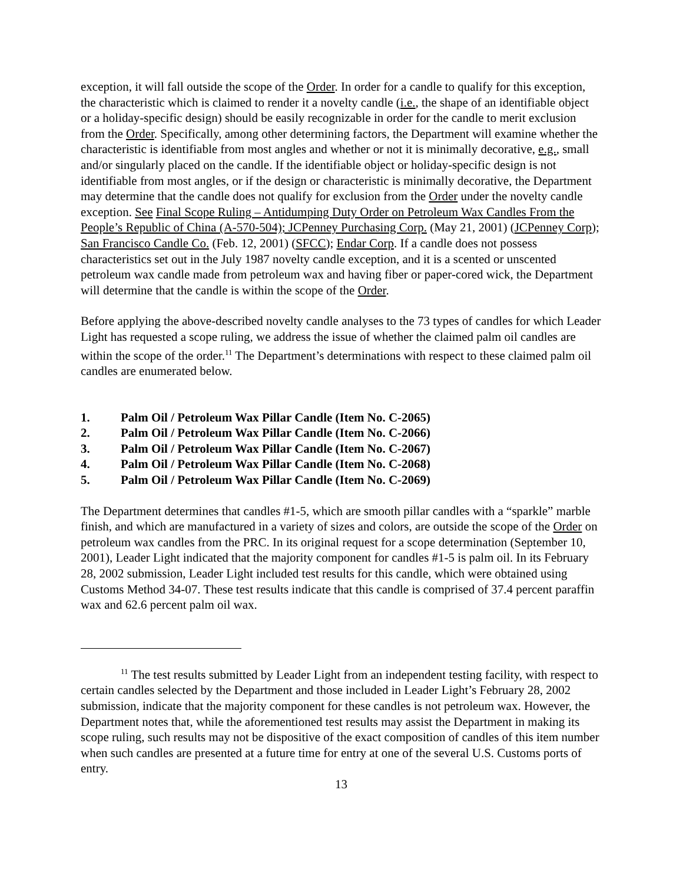exception, it will fall outside the scope of the Order. In order for a candle to qualify for this exception, the characteristic which is claimed to render it a novelty candle (i.e., the shape of an identifiable object or a holiday-specific design) should be easily recognizable in order for the candle to merit exclusion from the Order. Specifically, among other determining factors, the Department will examine whether the characteristic is identifiable from most angles and whether or not it is minimally decorative, e.g., small and/or singularly placed on the candle. If the identifiable object or holiday-specific design is not identifiable from most angles, or if the design or characteristic is minimally decorative, the Department may determine that the candle does not qualify for exclusion from the Order under the novelty candle exception. See Final Scope Ruling – Antidumping Duty Order on Petroleum Wax Candles From the People’s Republic of China (A-570-504); JCPenney Purchasing Corp. (May 21, 2001) (JCPenney Corp); San Francisco Candle Co. (Feb. 12, 2001) (SFCC); Endar Corp. If a candle does not possess characteristics set out in the July 1987 novelty candle exception, and it is a scented or unscented petroleum wax candle made from petroleum wax and having fiber or paper-cored wick, the Department will determine that the candle is within the scope of the Order.
Before applying the above-described novelty candle analyses to the 73 types of candles for which Leader Light has requested a scope ruling, we address the issue of whether the claimed palm oil candles are within the scope of the order.<sup>11</sup> The Department’s determinations with respect to these claimed palm oil candles are enumerated below.
1. Palm Oil / Petroleum Wax Pillar Candle (Item No. C-2065)
2. Palm Oil / Petroleum Wax Pillar Candle (Item No. C-2066)
3. Palm Oil / Petroleum Wax Pillar Candle (Item No. C-2067)
4. Palm Oil / Petroleum Wax Pillar Candle (Item No. C-2068)
5. Palm Oil / Petroleum Wax Pillar Candle (Item No. C-2069)
The Department determines that candles #1-5, which are smooth pillar candles with a “sparkle” marble finish, and which are manufactured in a variety of sizes and colors, are outside the scope of the Order on petroleum wax candles from the PRC. In its original request for a scope determination (September 10, 2001), Leader Light indicated that the majority component for candles #1-5 is palm oil. In its February 28, 2002 submission, Leader Light included test results for this candle, which were obtained using Customs Method 34-07. These test results indicate that this candle is comprised of 37.4 percent paraffin wax and 62.6 percent palm oil wax.
<sup>11</sup> The test results submitted by Leader Light from an independent testing facility, with respect to certain candles selected by the Department and those included in Leader Light’s February 28, 2002 submission, indicate that the majority component for these candles is not petroleum wax. However, the Department notes that, while the aforementioned test results may assist the Department in making its scope ruling, such results may not be dispositive of the exact composition of candles of this item number when such candles are presented at a future time for entry at one of the several U.S. Customs ports of entry.
13